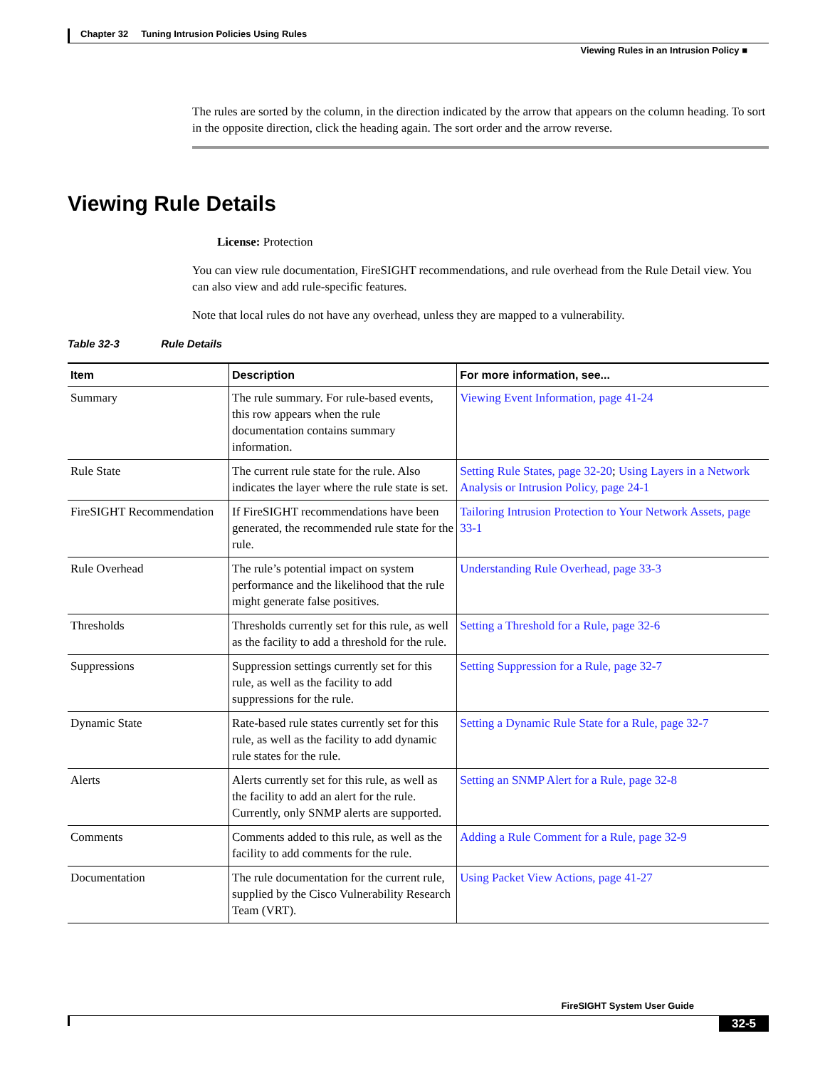Chapter 32 Tuning Intrusion Policies Using Rules
Viewing Rules in an Intrusion Policy ■
The rules are sorted by the column, in the direction indicated by the arrow that appears on the column heading. To sort in the opposite direction, click the heading again. The sort order and the arrow reverse.
Viewing Rule Details
License: Protection
You can view rule documentation, FireSIGHT recommendations, and rule overhead from the Rule Detail view. You can also view and add rule-specific features.
Note that local rules do not have any overhead, unless they are mapped to a vulnerability.
Table 32-3 Rule Details
| Item | Description | For more information, see... |
| --- | --- | --- |
| Summary | The rule summary. For rule-based events, this row appears when the rule documentation contains summary information. | Viewing Event Information, page 41-24 |
| Rule State | The current rule state for the rule. Also indicates the layer where the rule state is set. | Setting Rule States, page 32-20 ; Using Layers in a Network Analysis or Intrusion Policy, page 24-1 |
| FireSIGHT Recommendation | If FireSIGHT recommendations have been generated, the recommended rule state for the rule. | Tailoring Intrusion Protection to Your Network Assets, page 33-1 |
| Rule Overhead | The rule’s potential impact on system performance and the likelihood that the rule might generate false positives. | Understanding Rule Overhead, page 33-3 |
| Thresholds | Thresholds currently set for this rule, as well as the facility to add a threshold for the rule. | Setting a Threshold for a Rule, page 32-6 |
| Suppressions | Suppression settings currently set for this rule, as well as the facility to add suppressions for the rule. | Setting Suppression for a Rule, page 32-7 |
| Dynamic State | Rate-based rule states currently set for this rule, as well as the facility to add dynamic rule states for the rule. | Setting a Dynamic Rule State for a Rule, page 32-7 |
| Alerts | Alerts currently set for this rule, as well as the facility to add an alert for the rule. Currently, only SNMP alerts are supported. | Setting an SNMP Alert for a Rule, page 32-8 |
| Comments | Comments added to this rule, as well as the facility to add comments for the rule. | Adding a Rule Comment for a Rule, page 32-9 |
| Documentation | The rule documentation for the current rule, supplied by the Cisco Vulnerability Research Team (VRT). | Using Packet View Actions, page 41-27 |
FireSIGHT System User Guide
32-5